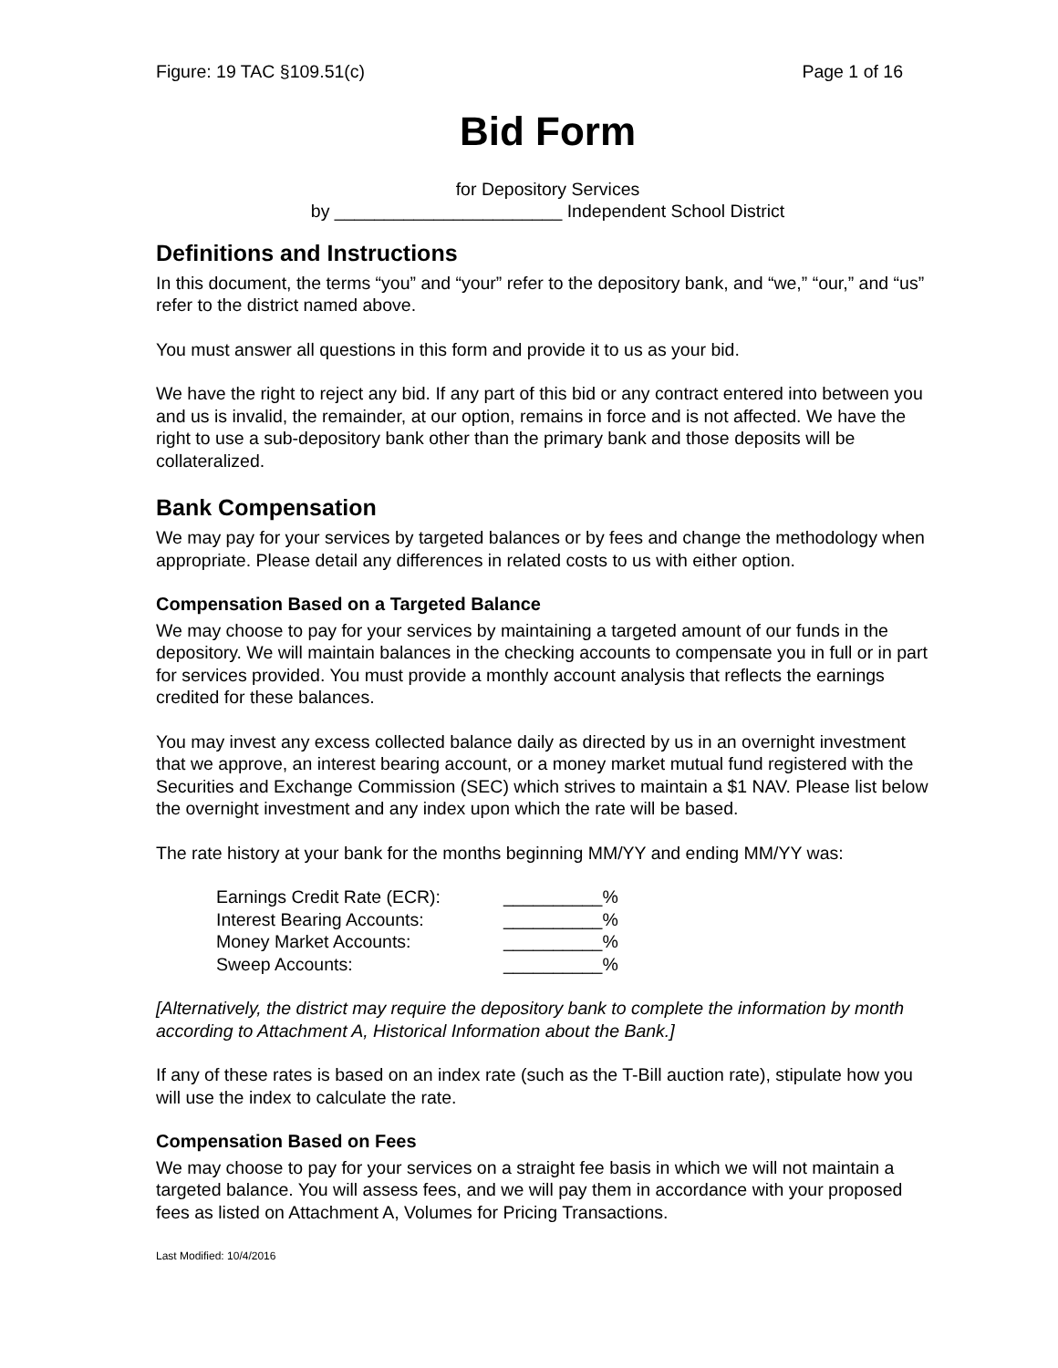Figure: 19 TAC §109.51(c) Page 1 of 16
Bid Form
for Depository Services
by _______________________ Independent School District
Definitions and Instructions
In this document, the terms “you” and “your” refer to the depository bank, and “we,” “our,” and “us” refer to the district named above.
You must answer all questions in this form and provide it to us as your bid.
We have the right to reject any bid. If any part of this bid or any contract entered into between you and us is invalid, the remainder, at our option, remains in force and is not affected. We have the right to use a sub-depository bank other than the primary bank and those deposits will be collateralized.
Bank Compensation
We may pay for your services by targeted balances or by fees and change the methodology when appropriate. Please detail any differences in related costs to us with either option.
Compensation Based on a Targeted Balance
We may choose to pay for your services by maintaining a targeted amount of our funds in the depository. We will maintain balances in the checking accounts to compensate you in full or in part for services provided. You must provide a monthly account analysis that reflects the earnings credited for these balances.
You may invest any excess collected balance daily as directed by us in an overnight investment that we approve, an interest bearing account, or a money market mutual fund registered with the Securities and Exchange Commission (SEC) which strives to maintain a $1 NAV. Please list below the overnight investment and any index upon which the rate will be based.
The rate history at your bank for the months beginning MM/YY and ending MM/YY was:
| Earnings Credit Rate (ECR): | __________% |
| Interest Bearing Accounts: | __________% |
| Money Market Accounts: | __________% |
| Sweep Accounts: | __________% |
[Alternatively, the district may require the depository bank to complete the information by month according to Attachment A, Historical Information about the Bank.]
If any of these rates is based on an index rate (such as the T-Bill auction rate), stipulate how you will use the index to calculate the rate.
Compensation Based on Fees
We may choose to pay for your services on a straight fee basis in which we will not maintain a targeted balance. You will assess fees, and we will pay them in accordance with your proposed fees as listed on Attachment A, Volumes for Pricing Transactions.
Last Modified: 10/4/2016